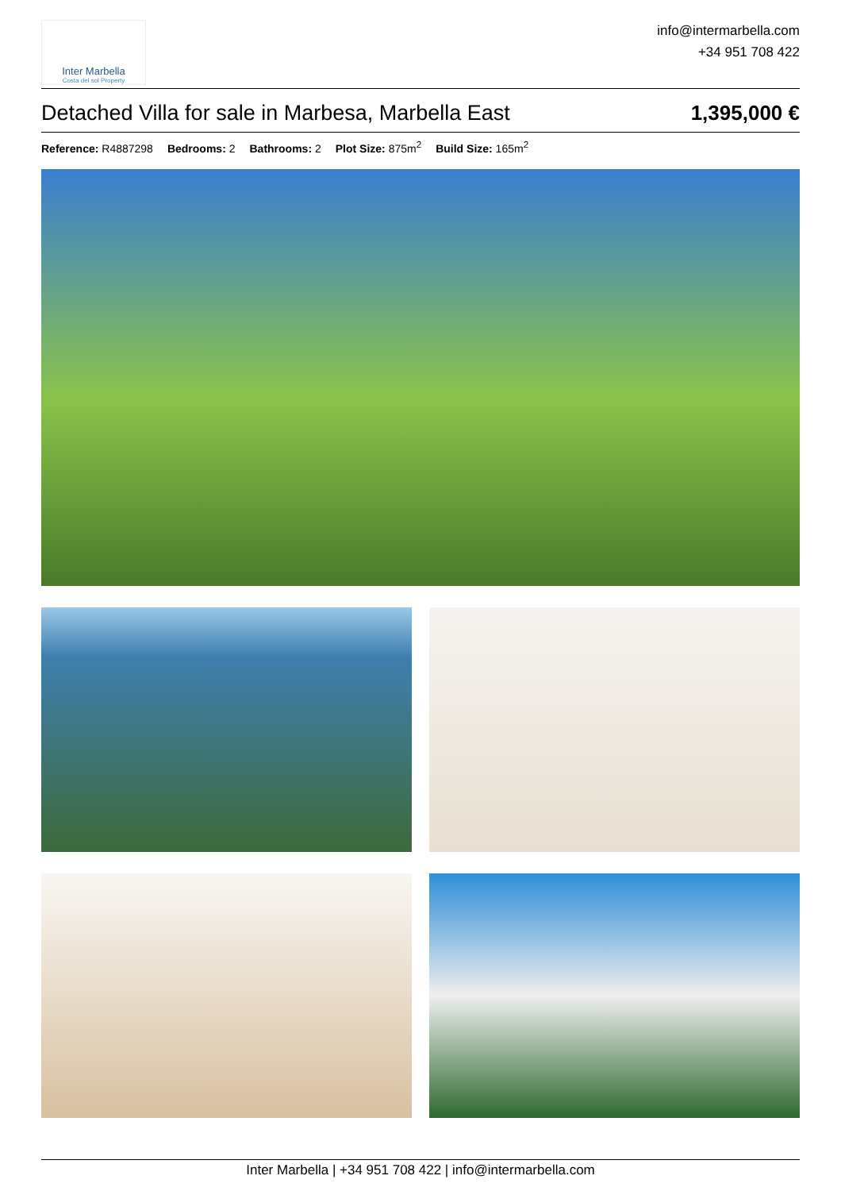Inter Marbella
Costa del sol Property
info@intermarbella.com
+34 951 708 422
Detached Villa for sale in Marbesa, Marbella East 1,395,000 €
Reference: R4887298 Bedrooms: 2 Bathrooms: 2 Plot Size: 875m<sup>2</sup> Build Size: 165m<sup>2</sup>
Inter Marbella | +34 951 708 422 | info@intermarbella.com